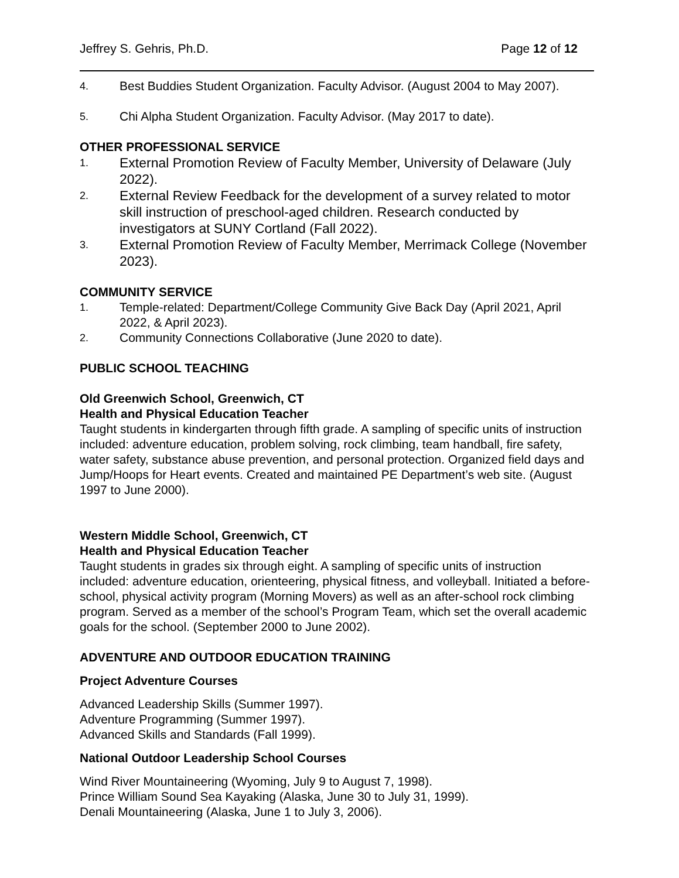Jeffrey S. Gehris, Ph.D. Page 12 of 12
4. Best Buddies Student Organization. Faculty Advisor. (August 2004 to May 2007).
5. Chi Alpha Student Organization. Faculty Advisor. (May 2017 to date).
OTHER PROFESSIONAL SERVICE
1. External Promotion Review of Faculty Member, University of Delaware (July 2022).
2. External Review Feedback for the development of a survey related to motor skill instruction of preschool-aged children. Research conducted by investigators at SUNY Cortland (Fall 2022).
3. External Promotion Review of Faculty Member, Merrimack College (November 2023).
COMMUNITY SERVICE
1. Temple-related: Department/College Community Give Back Day (April 2021, April 2022, & April 2023).
2. Community Connections Collaborative (June 2020 to date).
PUBLIC SCHOOL TEACHING
Old Greenwich School, Greenwich, CT
Health and Physical Education Teacher
Taught students in kindergarten through fifth grade. A sampling of specific units of instruction included: adventure education, problem solving, rock climbing, team handball, fire safety, water safety, substance abuse prevention, and personal protection. Organized field days and Jump/Hoops for Heart events. Created and maintained PE Department’s web site. (August 1997 to June 2000).
Western Middle School, Greenwich, CT
Health and Physical Education Teacher
Taught students in grades six through eight. A sampling of specific units of instruction included: adventure education, orienteering, physical fitness, and volleyball. Initiated a before-school, physical activity program (Morning Movers) as well as an after-school rock climbing program. Served as a member of the school’s Program Team, which set the overall academic goals for the school. (September 2000 to June 2002).
ADVENTURE AND OUTDOOR EDUCATION TRAINING
Project Adventure Courses
Advanced Leadership Skills (Summer 1997).
Adventure Programming (Summer 1997).
Advanced Skills and Standards (Fall 1999).
National Outdoor Leadership School Courses
Wind River Mountaineering (Wyoming, July 9 to August 7, 1998).
Prince William Sound Sea Kayaking (Alaska, June 30 to July 31, 1999).
Denali Mountaineering (Alaska, June 1 to July 3, 2006).